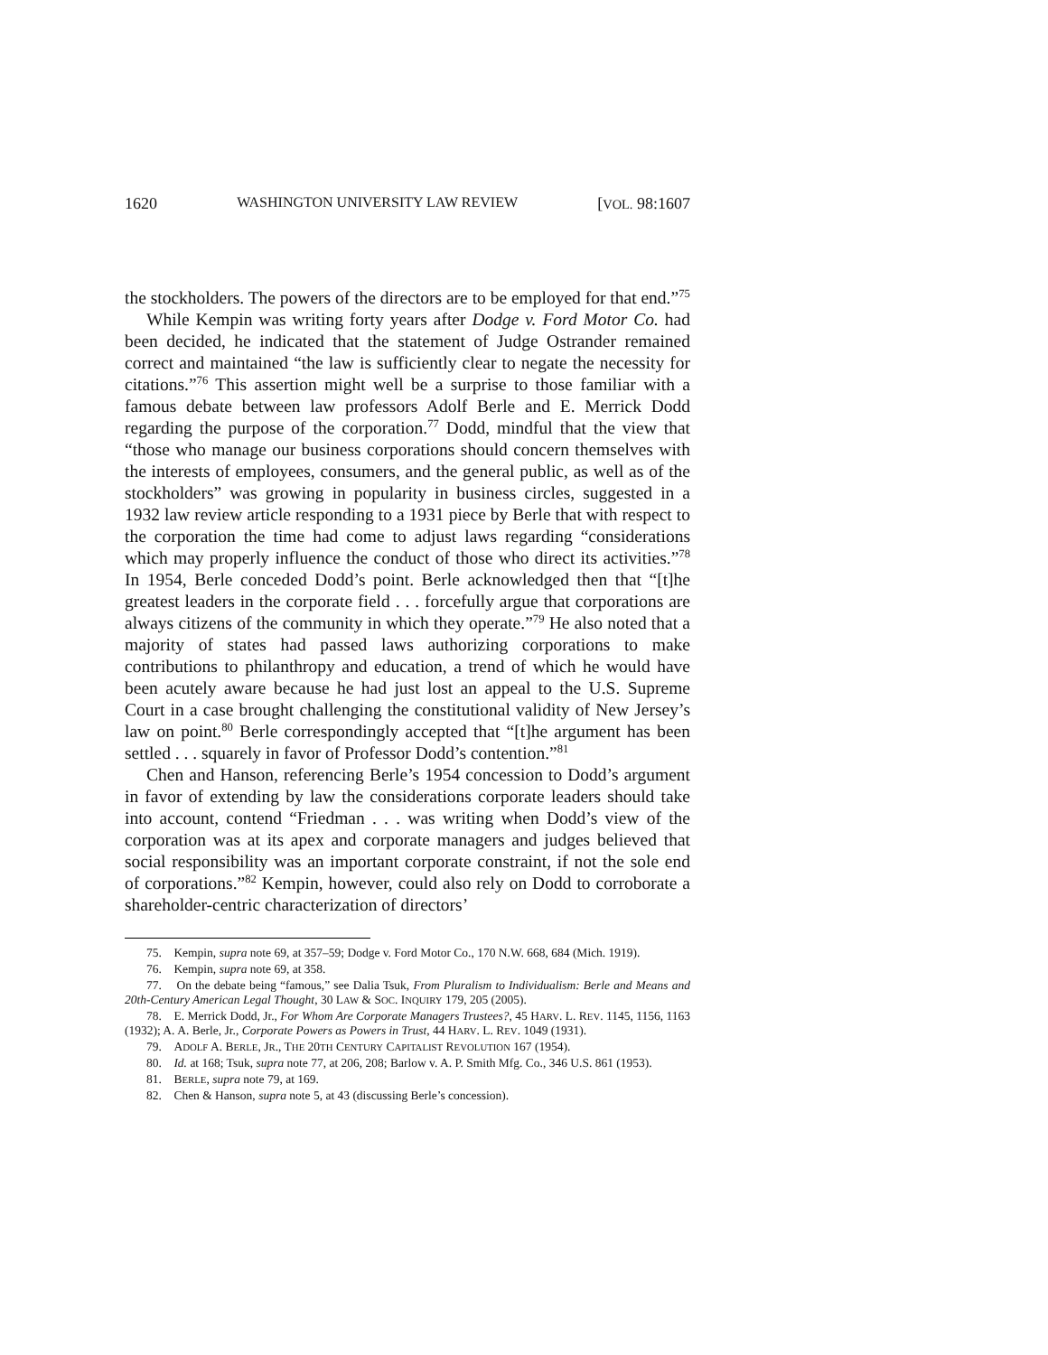1620 WASHINGTON UNIVERSITY LAW REVIEW [VOL. 98:1607
the stockholders. The powers of the directors are to be employed for that end.”<sup>75</sup>
While Kempin was writing forty years after Dodge v. Ford Motor Co. had been decided, he indicated that the statement of Judge Ostrander remained correct and maintained “the law is sufficiently clear to negate the necessity for citations.”<sup>76</sup> This assertion might well be a surprise to those familiar with a famous debate between law professors Adolf Berle and E. Merrick Dodd regarding the purpose of the corporation.<sup>77</sup> Dodd, mindful that the view that “those who manage our business corporations should concern themselves with the interests of employees, consumers, and the general public, as well as of the stockholders” was growing in popularity in business circles, suggested in a 1932 law review article responding to a 1931 piece by Berle that with respect to the corporation the time had come to adjust laws regarding “considerations which may properly influence the conduct of those who direct its activities.”<sup>78</sup> In 1954, Berle conceded Dodd’s point. Berle acknowledged then that “[t]he greatest leaders in the corporate field . . . forcefully argue that corporations are always citizens of the community in which they operate.”<sup>79</sup> He also noted that a majority of states had passed laws authorizing corporations to make contributions to philanthropy and education, a trend of which he would have been acutely aware because he had just lost an appeal to the U.S. Supreme Court in a case brought challenging the constitutional validity of New Jersey’s law on point.<sup>80</sup> Berle correspondingly accepted that “[t]he argument has been settled . . . squarely in favor of Professor Dodd’s contention.”<sup>81</sup>
Chen and Hanson, referencing Berle’s 1954 concession to Dodd’s argument in favor of extending by law the considerations corporate leaders should take into account, contend “Friedman . . . was writing when Dodd’s view of the corporation was at its apex and corporate managers and judges believed that social responsibility was an important corporate constraint, if not the sole end of corporations.”<sup>82</sup> Kempin, however, could also rely on Dodd to corroborate a shareholder-centric characterization of directors’
75. Kempin, supra note 69, at 357–59; Dodge v. Ford Motor Co., 170 N.W. 668, 684 (Mich. 1919).
76. Kempin, supra note 69, at 358.
77. On the debate being “famous,” see Dalia Tsuk, From Pluralism to Individualism: Berle and Means and 20th-Century American Legal Thought, 30 LAW & SOC. INQUIRY 179, 205 (2005).
78. E. Merrick Dodd, Jr., For Whom Are Corporate Managers Trustees?, 45 HARV. L. REV. 1145, 1156, 1163 (1932); A. A. Berle, Jr., Corporate Powers as Powers in Trust, 44 HARV. L. REV. 1049 (1931).
79. ADOLF A. BERLE, JR., THE 20TH CENTURY CAPITALIST REVOLUTION 167 (1954).
80. Id. at 168; Tsuk, supra note 77, at 206, 208; Barlow v. A. P. Smith Mfg. Co., 346 U.S. 861 (1953).
81. BERLE, supra note 79, at 169.
82. Chen & Hanson, supra note 5, at 43 (discussing Berle’s concession).